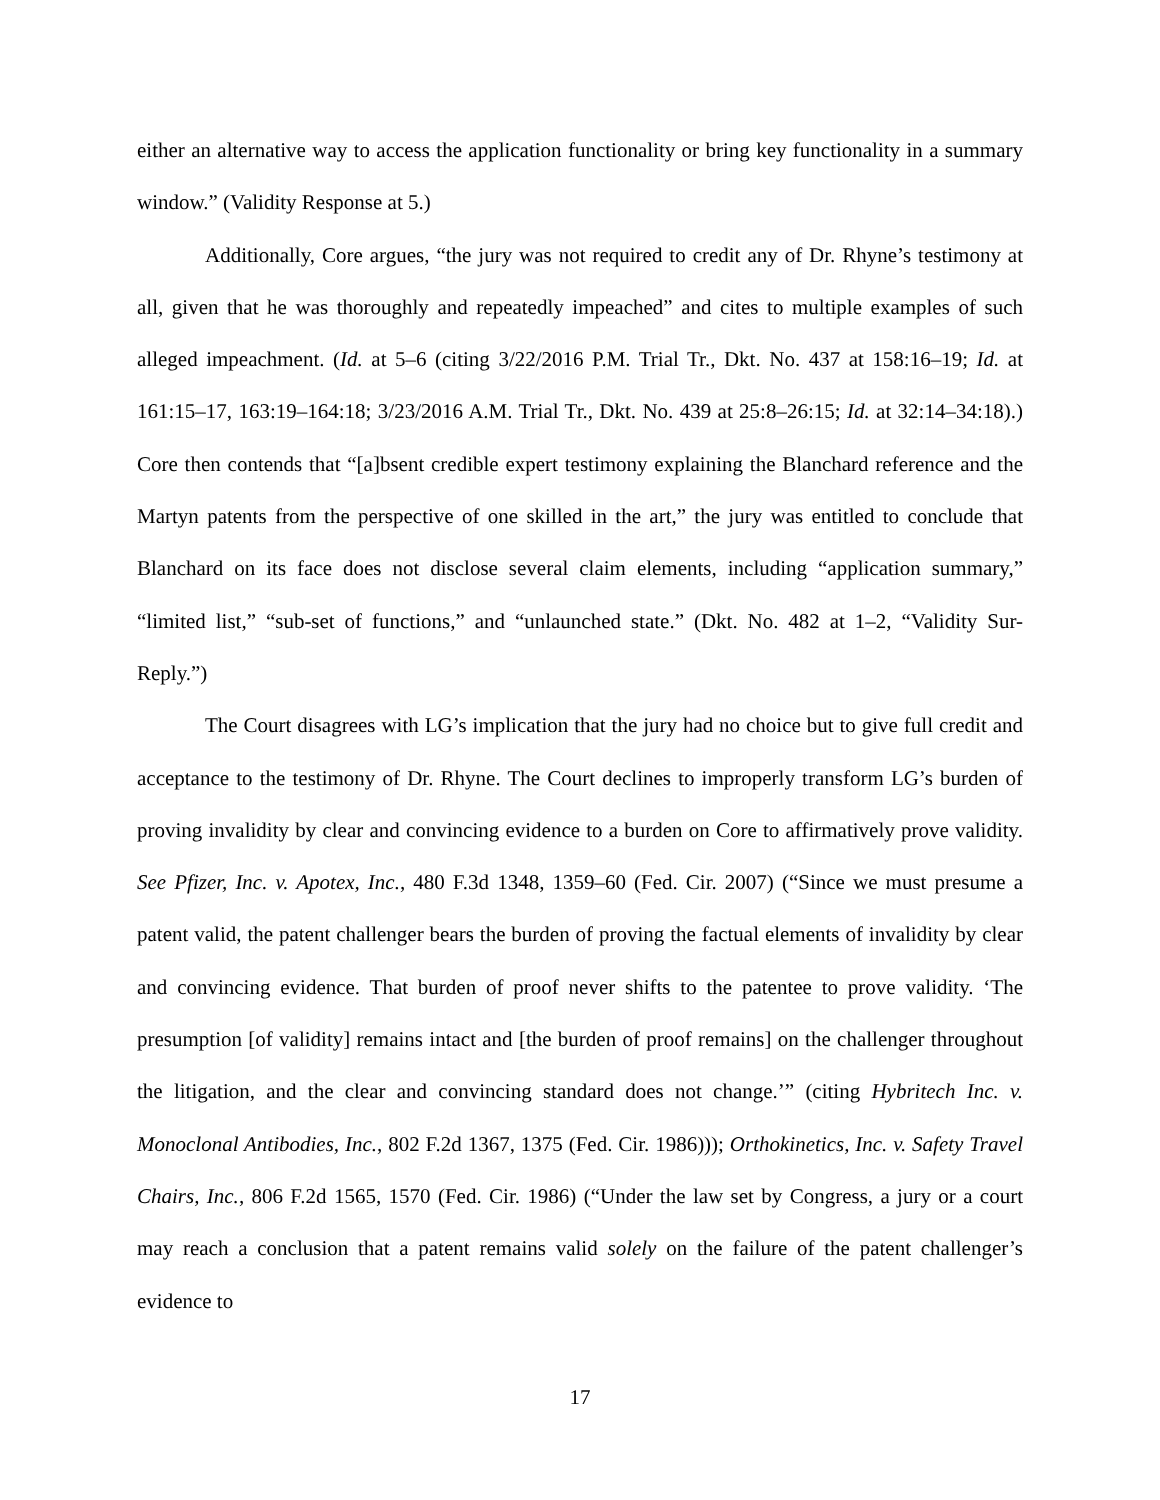either an alternative way to access the application functionality or bring key functionality in a summary window.” (Validity Response at 5.)
Additionally, Core argues, “the jury was not required to credit any of Dr. Rhyne’s testimony at all, given that he was thoroughly and repeatedly impeached” and cites to multiple examples of such alleged impeachment. (Id. at 5–6 (citing 3/22/2016 P.M. Trial Tr., Dkt. No. 437 at 158:16–19; Id. at 161:15–17, 163:19–164:18; 3/23/2016 A.M. Trial Tr., Dkt. No. 439 at 25:8–26:15; Id. at 32:14–34:18).) Core then contends that “[a]bsent credible expert testimony explaining the Blanchard reference and the Martyn patents from the perspective of one skilled in the art,” the jury was entitled to conclude that Blanchard on its face does not disclose several claim elements, including “application summary,” “limited list,” “sub-set of functions,” and “unlaunched state.” (Dkt. No. 482 at 1–2, “Validity Sur-Reply.”)
The Court disagrees with LG’s implication that the jury had no choice but to give full credit and acceptance to the testimony of Dr. Rhyne. The Court declines to improperly transform LG’s burden of proving invalidity by clear and convincing evidence to a burden on Core to affirmatively prove validity. See Pfizer, Inc. v. Apotex, Inc., 480 F.3d 1348, 1359–60 (Fed. Cir. 2007) (“Since we must presume a patent valid, the patent challenger bears the burden of proving the factual elements of invalidity by clear and convincing evidence. That burden of proof never shifts to the patentee to prove validity. ‘The presumption [of validity] remains intact and [the burden of proof remains] on the challenger throughout the litigation, and the clear and convincing standard does not change.’” (citing Hybritech Inc. v. Monoclonal Antibodies, Inc., 802 F.2d 1367, 1375 (Fed. Cir. 1986))); Orthokinetics, Inc. v. Safety Travel Chairs, Inc., 806 F.2d 1565, 1570 (Fed. Cir. 1986) (“Under the law set by Congress, a jury or a court may reach a conclusion that a patent remains valid solely on the failure of the patent challenger’s evidence to
17